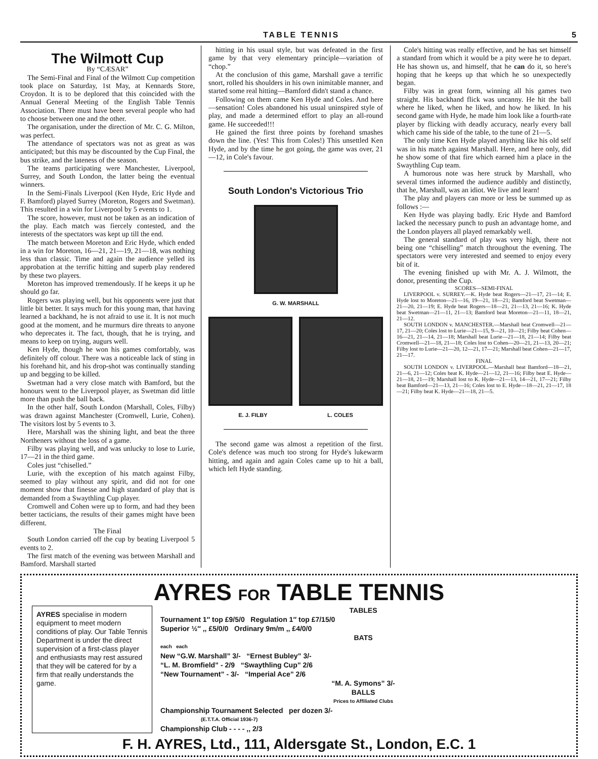TABLE TENNIS 5
The Wilmott Cup
By “CÆSAR”
The Semi-Final and Final of the Wilmott Cup competition took place on Saturday, 1st May, at Kennards Store, Croydon. It is to be deplored that this coincided with the Annual General Meeting of the English Table Tennis Association. There must have been several people who had to choose between one and the other.
The organisation, under the direction of Mr. C. G. Milton, was perfect.
The attendance of spectators was not as great as was anticipated; but this may be discounted by the Cup Final, the bus strike, and the lateness of the season.
The teams participating were Manchester, Liverpool, Surrey, and South London, the latter being the eventual winners.
In the Semi-Finals Liverpool (Ken Hyde, Eric Hyde and F. Bamford) played Surrey (Moreton, Rogers and Swetman). This resulted in a win for Liverpool by 5 events to 1.
The score, however, must not be taken as an indication of the play. Each match was fiercely contested, and the interests of the spectators was kept up till the end.
The match between Moreton and Eric Hyde, which ended in a win for Moreton, 16—21, 21—19, 21—18, was nothing less than classic. Time and again the audience yelled its approbation at the terrific hitting and superb play rendered by these two players.
Moreton has improved tremendously. If he keeps it up he should go far.
Rogers was playing well, but his opponents were just that little bit better. It says much for this young man, that having learned a backhand, he is not afraid to use it. It is not much good at the moment, and he murmurs dire threats to anyone who deprecates it. The fact, though, that he is trying, and means to keep on trying, augurs well.
Ken Hyde, though he won his games comfortably, was definitely off colour. There was a noticeable lack of sting in his forehand hit, and his drop-shot was continually standing up and begging to be killed.
Swetman had a very close match with Bamford, but the honours went to the Liverpool player, as Swetman did little more than push the ball back.
In the other half, South London (Marshall, Coles, Filby) was drawn against Manchester (Cromwell, Lurie, Cohen). The visitors lost by 5 events to 3.
Here, Marshall was the shining light, and beat the three Northeners without the loss of a game.
Filby was playing well, and was unlucky to lose to Lurie, 17—21 in the third game.
Coles just “chiselled.”
Lurie, with the exception of his match against Filby, seemed to play without any spirit, and did not for one moment show that finesse and high standard of play that is demanded from a Swaythling Cup player.
Cromwell and Cohen were up to form, and had they been better tacticians, the results of their games might have been different.
The Final
South London carried off the cup by beating Liverpool 5 events to 2.
The first match of the evening was between Marshall and Bamford. Marshall started
hitting in his usual style, but was defeated in the first game by that very elementary principle—variation of “chop.”
At the conclusion of this game, Marshall gave a terrific snort, rolled his shoulders in his own inimitable manner, and started some real hitting—Bamford didn't stand a chance.
Following on them came Ken Hyde and Coles. And here—sensation! Coles abandoned his usual uninspired style of play, and made a determined effort to play an all-round game. He succeeded!!!
He gained the first three points by forehand smashes down the line. (Yes! This from Coles!) This unsettled Ken Hyde, and by the time he got going, the game was over, 21—12, in Cole's favour.
South London's Victorious Trio
G. W. MARSHALL
E. J. FILBY L. COLES
The second game was almost a repetition of the first. Cole's defence was much too strong for Hyde's lukewarm hitting, and again and again Coles came up to hit a ball, which left Hyde standing.
Cole's hitting was really effective, and he has set himself a standard from which it would be a pity were he to depart. He has shown us, and himself, that he can do it, so here's hoping that he keeps up that which he so unexpectedly began.
Filby was in great form, winning all his games two straight. His backhand flick was uncanny. He hit the ball where he liked, when he liked, and how he liked. In his second game with Hyde, he made him look like a fourth-rate player by flicking with deadly accuracy, nearly every ball which came his side of the table, to the tune of 21—5.
The only time Ken Hyde played anything like his old self was in his match against Marshall. Here, and here only, did he show some of that fire which earned him a place in the Swaythling Cup team.
A humorous note was here struck by Marshall, who several times informed the audience audibly and distinctly, that he, Marshall, was an idiot. We live and learn!
The play and players can more or less be summed up as follows :—
Ken Hyde was playing badly. Eric Hyde and Bamford lacked the necessary punch to push an advantage home, and the London players all played remarkably well.
The general standard of play was very high, there not being one “chiselling” match throughout the evening. The spectators were very interested and seemed to enjoy every bit of it.
The evening finished up with Mr. A. J. Wilmott, the donor, presenting the Cup.
SCORES—SEMI-FINAL
LIVERPOOL v. SURREY.—K. Hyde beat Rogers—21—17, 21—14; E. Hyde lost to Moreton—21—16, 19—21, 18—21; Bamford beat Swetman—21—20, 21—19; E. Hyde beat Rogers—18—21, 21—13, 21—16; K. Hyde beat Swetman—21—11, 21—13; Bamford beat Moreton—21—11, 18—21, 21—12.
SOUTH LONDON v. MANCHESTER.—Marshall beat Cromwell—21—17, 21—20; Coles lost to Lurie—21—15, 9—21, 10—21; Filby beat Cohen—16—21, 21—14, 21—18; Marshall beat Lurie—21—18, 21—14; Filby beat Cromwell—21—18, 21—18; Coles lost to Cohen—20—21, 21—13, 20—21; Filby lost to Lurie—21—20, 12—21, 17—21; Marshall beat Cohen—21—17, 21—17.
FINAL
SOUTH LONDON v. LIVERPOOL.—Marshall beat Bamford—18—21, 21—6, 21—12; Coles beat K. Hyde—21—12, 21—16; Filby beat E. Hyde—21—18, 21—19; Marshall lost to K. Hyde—21—13, 14—21, 17—21; Filby beat Bamford—21—13, 21—16; Coles lost to E. Hyde—18—21, 21—17, 18—21; Filby beat K. Hyde—21—18, 21—5.
AYRES FOR TABLE TENNIS
AYRES specialise in modern equipment to meet modern conditions of play. Our Table Tennis Department is under the direct supervision of a first-class player and enthusiasts may rest assured that they will be catered for by a firm that really understands the game.
TABLES
Tournament 1″ top £9/5/0 Regulation 1″ top £7/15/0
Superior ½″ ,, £5/0/0 Ordinary 9m/m ,, £4/0/0
BATS
each each
New “G.W. Marshall” 3/- “Ernest Bubley” 3/-
“L. M. Bromfield” - 2/9 “Swaythling Cup” 2/6
“New Tournament” - 3/- “Imperial Ace” 2/6
“M. A. Symons” 3/-
BALLS
Prices to Affiliated Clubs
Championship Tournament Selected per dozen 3/-
(E.T.T.A. Official 1936-7)
Championship Club - - - - ,, 2/3
F. H. AYRES, Ltd., 111, Aldersgate St., London, E.C. 1